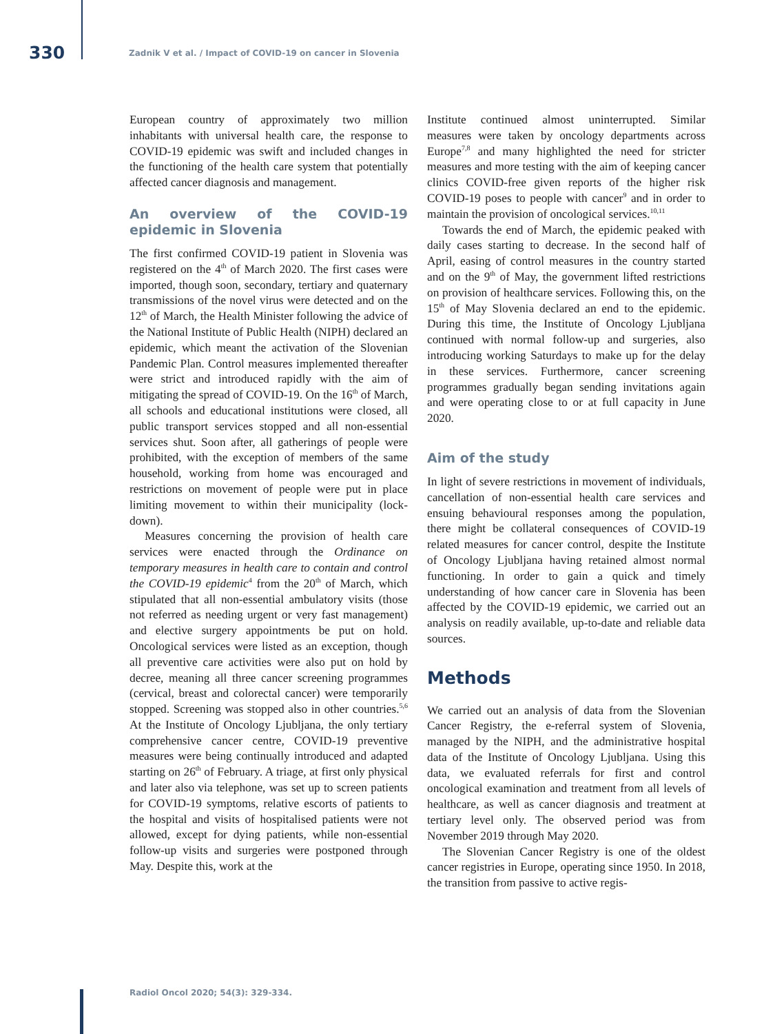330 Zadnik V et al. / Impact of COVID-19 on cancer in Slovenia
European country of approximately two million inhabitants with universal health care, the response to COVID-19 epidemic was swift and included changes in the functioning of the health care system that potentially affected cancer diagnosis and management.
An overview of the COVID-19 epidemic in Slovenia
The first confirmed COVID-19 patient in Slovenia was registered on the 4<sup>th</sup> of March 2020. The first cases were imported, though soon, secondary, tertiary and quaternary transmissions of the novel virus were detected and on the 12<sup>th</sup> of March, the Health Minister following the advice of the National Institute of Public Health (NIPH) declared an epidemic, which meant the activation of the Slovenian Pandemic Plan. Control measures implemented thereafter were strict and introduced rapidly with the aim of mitigating the spread of COVID-19. On the 16<sup>th</sup> of March, all schools and educational institutions were closed, all public transport services stopped and all non-essential services shut. Soon after, all gatherings of people were prohibited, with the exception of members of the same household, working from home was encouraged and restrictions on movement of people were put in place limiting movement to within their municipality (lock-down).
Measures concerning the provision of health care services were enacted through the Ordinance on temporary measures in health care to contain and control the COVID-19 epidemic<sup>4</sup> from the 20<sup>th</sup> of March, which stipulated that all non-essential ambulatory visits (those not referred as needing urgent or very fast management) and elective surgery appointments be put on hold. Oncological services were listed as an exception, though all preventive care activities were also put on hold by decree, meaning all three cancer screening programmes (cervical, breast and colorectal cancer) were temporarily stopped. Screening was stopped also in other countries.<sup>5,6</sup> At the Institute of Oncology Ljubljana, the only tertiary comprehensive cancer centre, COVID-19 preventive measures were being continually introduced and adapted starting on 26<sup>th</sup> of February. A triage, at first only physical and later also via telephone, was set up to screen patients for COVID-19 symptoms, relative escorts of patients to the hospital and visits of hospitalised patients were not allowed, except for dying patients, while non-essential follow-up visits and surgeries were postponed through May. Despite this, work at the
Institute continued almost uninterrupted. Similar measures were taken by oncology departments across Europe<sup>7,8</sup> and many highlighted the need for stricter measures and more testing with the aim of keeping cancer clinics COVID-free given reports of the higher risk COVID-19 poses to people with cancer<sup>9</sup> and in order to maintain the provision of oncological services.<sup>10,11</sup>
Towards the end of March, the epidemic peaked with daily cases starting to decrease. In the second half of April, easing of control measures in the country started and on the 9<sup>th</sup> of May, the government lifted restrictions on provision of healthcare services. Following this, on the 15<sup>th</sup> of May Slovenia declared an end to the epidemic. During this time, the Institute of Oncology Ljubljana continued with normal follow-up and surgeries, also introducing working Saturdays to make up for the delay in these services. Furthermore, cancer screening programmes gradually began sending invitations again and were operating close to or at full capacity in June 2020.
Aim of the study
In light of severe restrictions in movement of individuals, cancellation of non-essential health care services and ensuing behavioural responses among the population, there might be collateral consequences of COVID-19 related measures for cancer control, despite the Institute of Oncology Ljubljana having retained almost normal functioning. In order to gain a quick and timely understanding of how cancer care in Slovenia has been affected by the COVID-19 epidemic, we carried out an analysis on readily available, up-to-date and reliable data sources.
Methods
We carried out an analysis of data from the Slovenian Cancer Registry, the e-referral system of Slovenia, managed by the NIPH, and the administrative hospital data of the Institute of Oncology Ljubljana. Using this data, we evaluated referrals for first and control oncological examination and treatment from all levels of healthcare, as well as cancer diagnosis and treatment at tertiary level only. The observed period was from November 2019 through May 2020.
The Slovenian Cancer Registry is one of the oldest cancer registries in Europe, operating since 1950. In 2018, the transition from passive to active regis-
Radiol Oncol 2020; 54(3): 329-334.